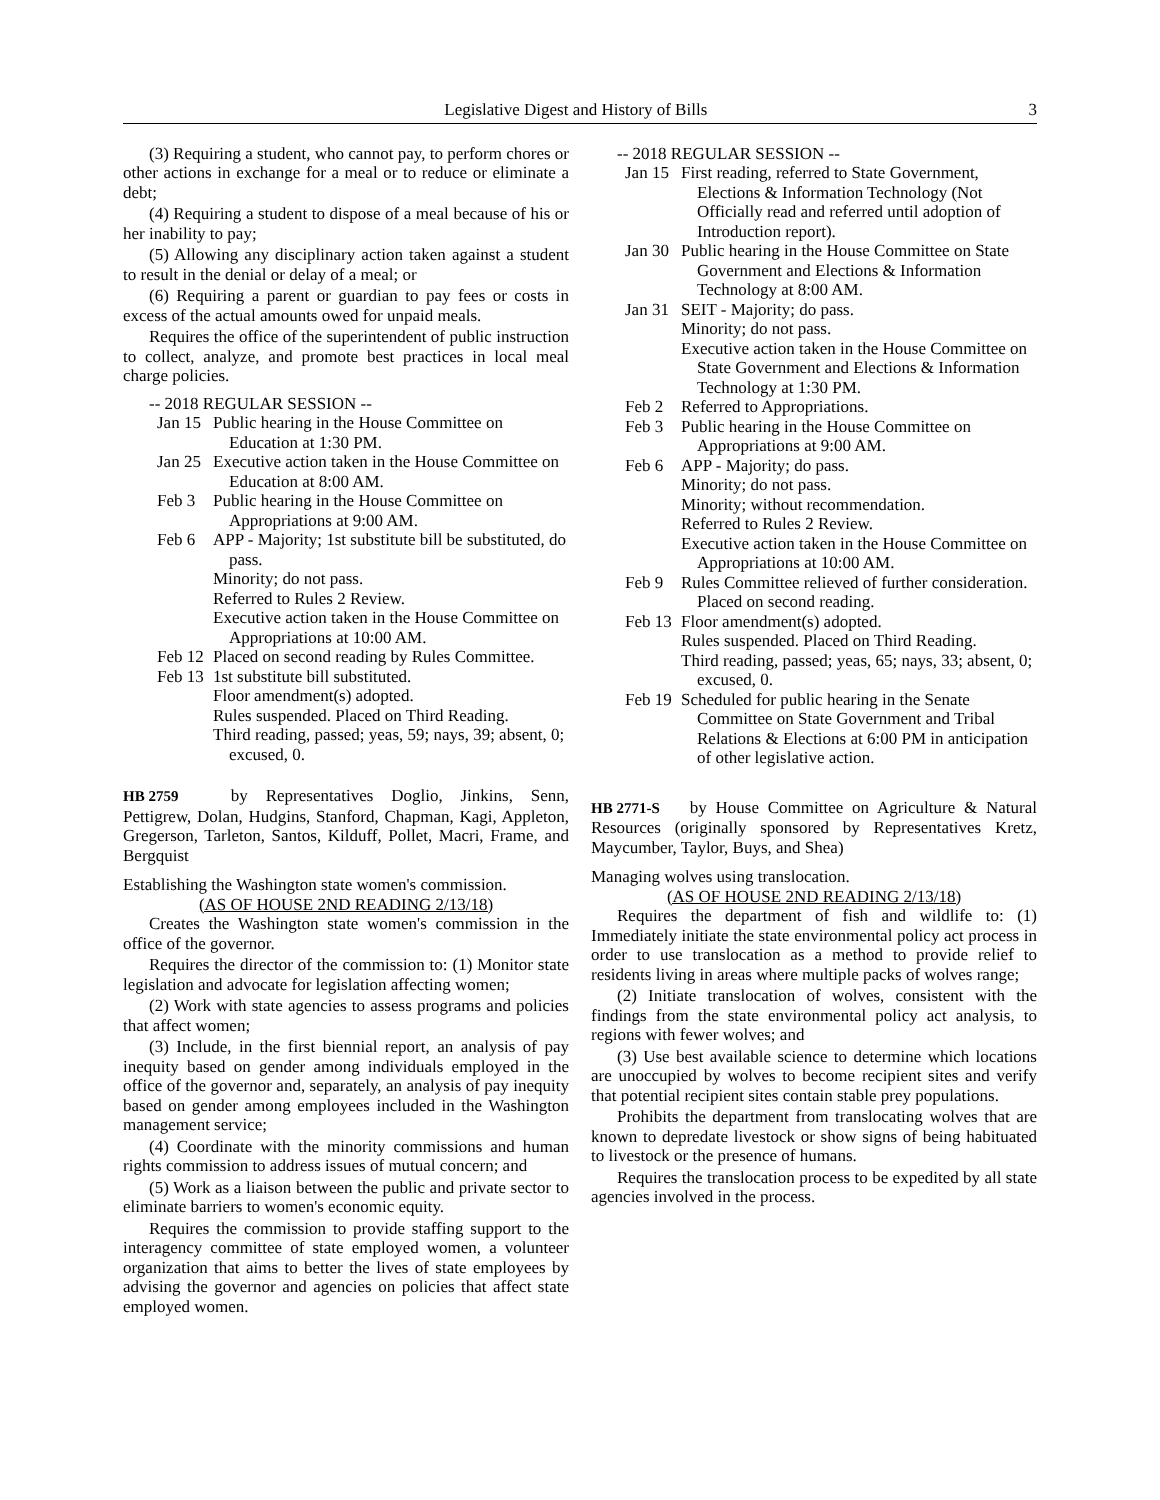Legislative Digest and History of Bills 3
(3) Requiring a student, who cannot pay, to perform chores or other actions in exchange for a meal or to reduce or eliminate a debt;
(4) Requiring a student to dispose of a meal because of his or her inability to pay;
(5) Allowing any disciplinary action taken against a student to result in the denial or delay of a meal; or
(6) Requiring a parent or guardian to pay fees or costs in excess of the actual amounts owed for unpaid meals.
Requires the office of the superintendent of public instruction to collect, analyze, and promote best practices in local meal charge policies.
-- 2018 REGULAR SESSION --
Jan 15
Public hearing in the House Committee on Education at 1:30 PM.
Jan 25
Executive action taken in the House Committee on Education at 8:00 AM.
Feb 3 Public hearing in the House Committee on Appropriations at 9:00 AM.
Feb 6 APP - Majority; 1st substitute bill be substituted, do pass.
Minority; do not pass.
Referred to Rules 2 Review.
Executive action taken in the House Committee on Appropriations at 10:00 AM.
Feb 12
Placed on second reading by Rules Committee.
Feb 13
1st substitute bill substituted.
Floor amendment(s) adopted.
Rules suspended. Placed on Third Reading.
Third reading, passed; yeas, 59; nays, 39; absent, 0; excused, 0.
HB 2759 by Representatives Doglio, Jinkins, Senn, Pettigrew, Dolan, Hudgins, Stanford, Chapman, Kagi, Appleton, Gregerson, Tarleton, Santos, Kilduff, Pollet, Macri, Frame, and Bergquist
Establishing the Washington state women's commission.
(AS OF HOUSE 2ND READING 2/13/18)
Creates the Washington state women's commission in the office of the governor.
Requires the director of the commission to: (1) Monitor state legislation and advocate for legislation affecting women;
(2) Work with state agencies to assess programs and policies that affect women;
(3) Include, in the first biennial report, an analysis of pay inequity based on gender among individuals employed in the office of the governor and, separately, an analysis of pay inequity based on gender among employees included in the Washington management service;
(4) Coordinate with the minority commissions and human rights commission to address issues of mutual concern; and
(5) Work as a liaison between the public and private sector to eliminate barriers to women's economic equity.
Requires the commission to provide staffing support to the interagency committee of state employed women, a volunteer organization that aims to better the lives of state employees by advising the governor and agencies on policies that affect state employed women.
-- 2018 REGULAR SESSION --
Jan 15
First reading, referred to State Government, Elections & Information Technology (Not Officially read and referred until adoption of Introduction report).
Jan 30
Public hearing in the House Committee on State Government and Elections & Information Technology at 8:00 AM.
Jan 31
SEIT - Majority; do pass.
Minority; do not pass.
Executive action taken in the House Committee on State Government and Elections & Information Technology at 1:30 PM.
Feb 2 Referred to Appropriations.
Feb 3 Public hearing in the House Committee on Appropriations at 9:00 AM.
Feb 6 APP - Majority; do pass.
Minority; do not pass.
Minority; without recommendation.
Referred to Rules 2 Review.
Executive action taken in the House Committee on Appropriations at 10:00 AM.
Feb 9 Rules Committee relieved of further consideration. Placed on second reading.
Feb 13
Floor amendment(s) adopted.
Rules suspended. Placed on Third Reading.
Third reading, passed; yeas, 65; nays, 33; absent, 0; excused, 0.
Feb 19
Scheduled for public hearing in the Senate Committee on State Government and Tribal Relations & Elections at 6:00 PM in anticipation of other legislative action.
HB 2771-S by House Committee on Agriculture & Natural Resources (originally sponsored by Representatives Kretz, Maycumber, Taylor, Buys, and Shea)
Managing wolves using translocation.
(AS OF HOUSE 2ND READING 2/13/18)
Requires the department of fish and wildlife to: (1) Immediately initiate the state environmental policy act process in order to use translocation as a method to provide relief to residents living in areas where multiple packs of wolves range;
(2) Initiate translocation of wolves, consistent with the findings from the state environmental policy act analysis, to regions with fewer wolves; and
(3) Use best available science to determine which locations are unoccupied by wolves to become recipient sites and verify that potential recipient sites contain stable prey populations.
Prohibits the department from translocating wolves that are known to depredate livestock or show signs of being habituated to livestock or the presence of humans.
Requires the translocation process to be expedited by all state agencies involved in the process.